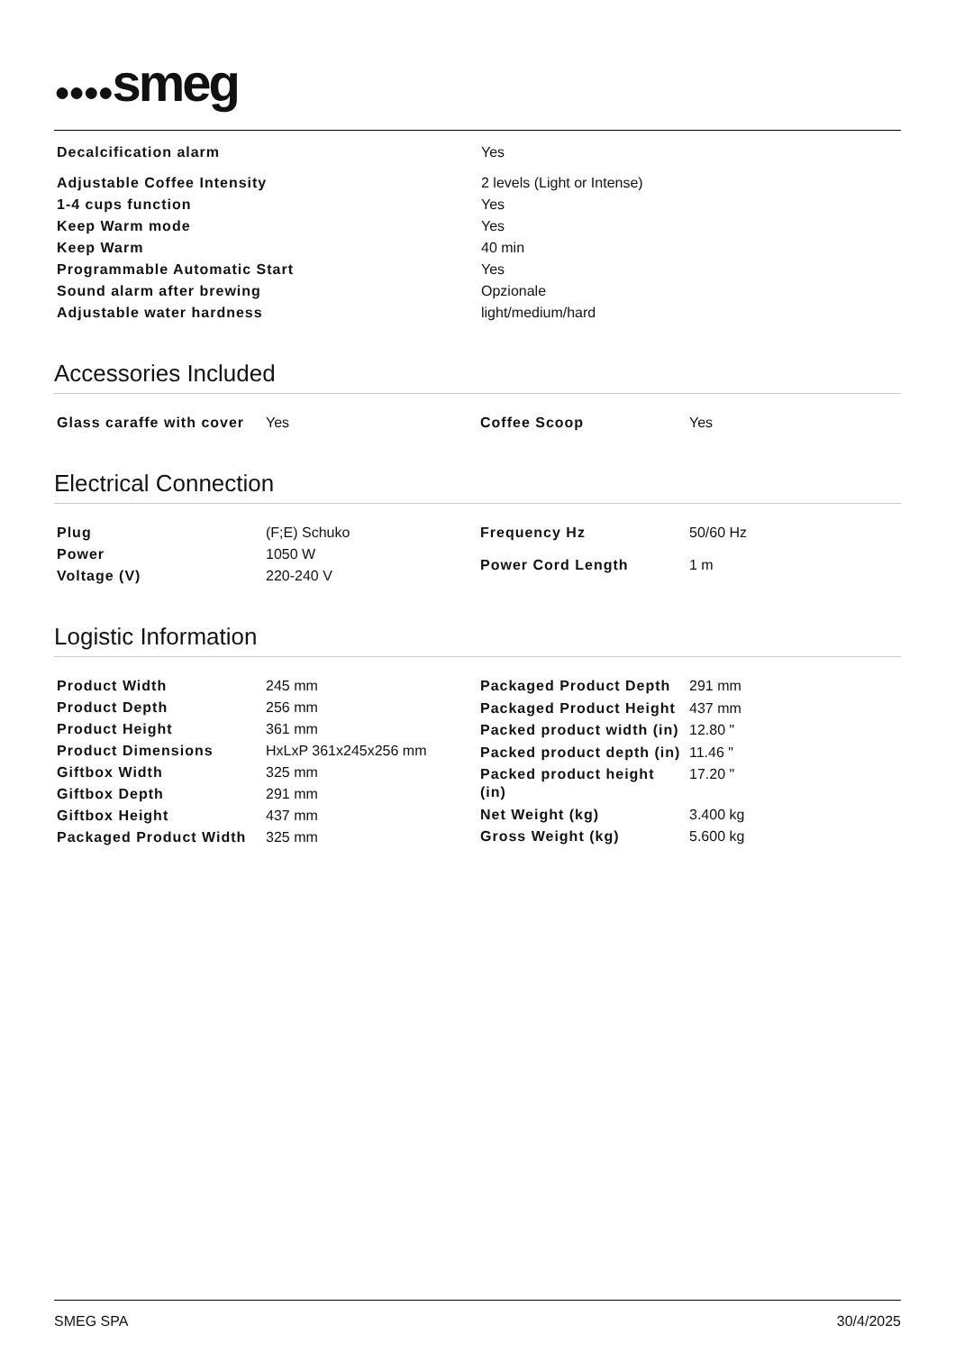●●●●smeg
| Decalcification alarm | Yes |
| Adjustable Coffee Intensity | 2 levels (Light or Intense) |
| 1-4 cups function | Yes |
| Keep Warm mode | Yes |
| Keep Warm | 40 min |
| Programmable Automatic Start | Yes |
| Sound alarm after brewing | Opzionale |
| Adjustable water hardness | light/medium/hard |
Accessories Included
| Glass caraffe with cover | Yes |
| Coffee Scoop | Yes |
Electrical Connection
| Plug | (F;E) Schuko |
| Power | 1050 W |
| Voltage (V) | 220-240 V |
| Frequency Hz | 50/60 Hz |
| Power Cord Length | 1 m |
Logistic Information
| Product Width | 245 mm |
| Product Depth | 256 mm |
| Product Height | 361 mm |
| Product Dimensions | HxLxP 361x245x256 mm |
| Giftbox Width | 325 mm |
| Giftbox Depth | 291 mm |
| Giftbox Height | 437 mm |
| Packaged Product Width | 325 mm |
| Packaged Product Depth | 291 mm |
| Packaged Product Height | 437 mm |
| Packed product width (in) | 12.80 " |
| Packed product depth (in) | 11.46 " |
| Packed product height (in) | 17.20 " |
| Net Weight (kg) | 3.400 kg |
| Gross Weight (kg) | 5.600 kg |
SMEG SPA 30/4/2025